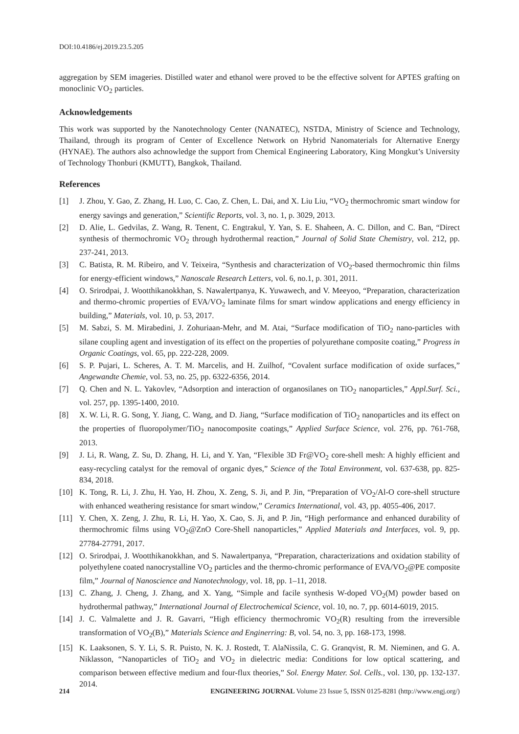DOI:10.4186/ej.2019.23.5.205
aggregation by SEM imageries. Distilled water and ethanol were proved to be the effective solvent for APTES grafting on monoclinic VO<sub>2</sub> particles.
Acknowledgements
This work was supported by the Nanotechnology Center (NANATEC), NSTDA, Ministry of Science and Technology, Thailand, through its program of Center of Excellence Network on Hybrid Nanomaterials for Alternative Energy (HYNAE). The authors also achnowledge the support from Chemical Engineering Laboratory, King Mongkut’s University of Technology Thonburi (KMUTT), Bangkok, Thailand.
References
[1] J. Zhou, Y. Gao, Z. Zhang, H. Luo, C. Cao, Z. Chen, L. Dai, and X. Liu Liu, “VO<sub>2</sub> thermochromic smart window for energy savings and generation,” Scientific Reports, vol. 3, no. 1, p. 3029, 2013.
[2] D. Alie, L. Gedvilas, Z. Wang, R. Tenent, C. Engtrakul, Y. Yan, S. E. Shaheen, A. C. Dillon, and C. Ban, “Direct synthesis of thermochromic VO<sub>2</sub> through hydrothermal reaction,” Journal of Solid State Chemistry, vol. 212, pp. 237-241, 2013.
[3] C. Batista, R. M. Ribeiro, and V. Teixeira, “Synthesis and characterization of VO<sub>2</sub>-based thermochromic thin films for energy-efficient windows,” Nanoscale Research Letters, vol. 6, no.1, p. 301, 2011.
[4] O. Srirodpai, J. Wootthikanokkhan, S. Nawalertpanya, K. Yuwawech, and V. Meeyoo, “Preparation, characterization and thermo-chromic properties of EVA/VO<sub>2</sub> laminate films for smart window applications and energy efficiency in building,” Materials, vol. 10, p. 53, 2017.
[5] M. Sabzi, S. M. Mirabedini, J. Zohuriaan-Mehr, and M. Atai, “Surface modification of TiO<sub>2</sub> nano-particles with silane coupling agent and investigation of its effect on the properties of polyurethane composite coating,” Progress in Organic Coatings, vol. 65, pp. 222-228, 2009.
[6] S. P. Pujari, L. Scheres, A. T. M. Marcelis, and H. Zuilhof, “Covalent surface modification of oxide surfaces,” Angewandte Chemie, vol. 53, no. 25, pp. 6322-6356, 2014.
[7] Q. Chen and N. L. Yakovlev, “Adsorption and interaction of organosilanes on TiO<sub>2</sub> nanoparticles,” Appl.Surf. Sci., vol. 257, pp. 1395-1400, 2010.
[8] X. W. Li, R. G. Song, Y. Jiang, C. Wang, and D. Jiang, “Surface modification of TiO<sub>2</sub> nanoparticles and its effect on the properties of fluoropolymer/TiO<sub>2</sub> nanocomposite coatings,” Applied Surface Science, vol. 276, pp. 761-768, 2013.
[9] J. Li, R. Wang, Z. Su, D. Zhang, H. Li, and Y. Yan, “Flexible 3D Fr@VO<sub>2</sub> core-shell mesh: A highly efficient and easy-recycling catalyst for the removal of organic dyes,” Science of the Total Environment, vol. 637-638, pp. 825-834, 2018.
[10] K. Tong, R. Li, J. Zhu, H. Yao, H. Zhou, X. Zeng, S. Ji, and P. Jin, “Preparation of VO<sub>2</sub>/Al-O core-shell structure with enhanced weathering resistance for smart window,” Ceramics International, vol. 43, pp. 4055-406, 2017.
[11] Y. Chen, X. Zeng, J. Zhu, R. Li, H. Yao, X. Cao, S. Ji, and P. Jin, “High performance and enhanced durability of thermochromic films using VO<sub>2</sub>@ZnO Core-Shell nanoparticles,” Applied Materials and Interfaces, vol. 9, pp. 27784-27791, 2017.
[12] O. Srirodpai, J. Wootthikanokkhan, and S. Nawalertpanya, “Preparation, characterizations and oxidation stability of polyethylene coated nanocrystalline VO<sub>2</sub> particles and the thermo-chromic performance of EVA/VO<sub>2</sub>@PE composite film,” Journal of Nanoscience and Nanotechnology, vol. 18, pp. 1–11, 2018.
[13] C. Zhang, J. Cheng, J. Zhang, and X. Yang, “Simple and facile synthesis W-doped VO<sub>2</sub>(M) powder based on hydrothermal pathway,” International Journal of Electrochemical Science, vol. 10, no. 7, pp. 6014-6019, 2015.
[14] J. C. Valmalette and J. R. Gavarri, “High efficiency thermochromic VO<sub>2</sub>(R) resulting from the irreversible transformation of VO<sub>2</sub>(B),” Materials Science and Enginerring: B, vol. 54, no. 3, pp. 168-173, 1998.
[15] K. Laaksonen, S. Y. Li, S. R. Puisto, N. K. J. Rostedt, T. AlaNissila, C. G. Granqvist, R. M. Nieminen, and G. A. Niklasson, “Nanoparticles of TiO<sub>2</sub> and VO<sub>2</sub> in dielectric media: Conditions for low optical scattering, and comparison between effective medium and four-flux theories,” Sol. Energy Mater. Sol. Cells., vol. 130, pp. 132-137. 2014.
214 ENGINEERING JOURNAL Volume 23 Issue 5, ISSN 0125-8281 (http://www.engj.org/)